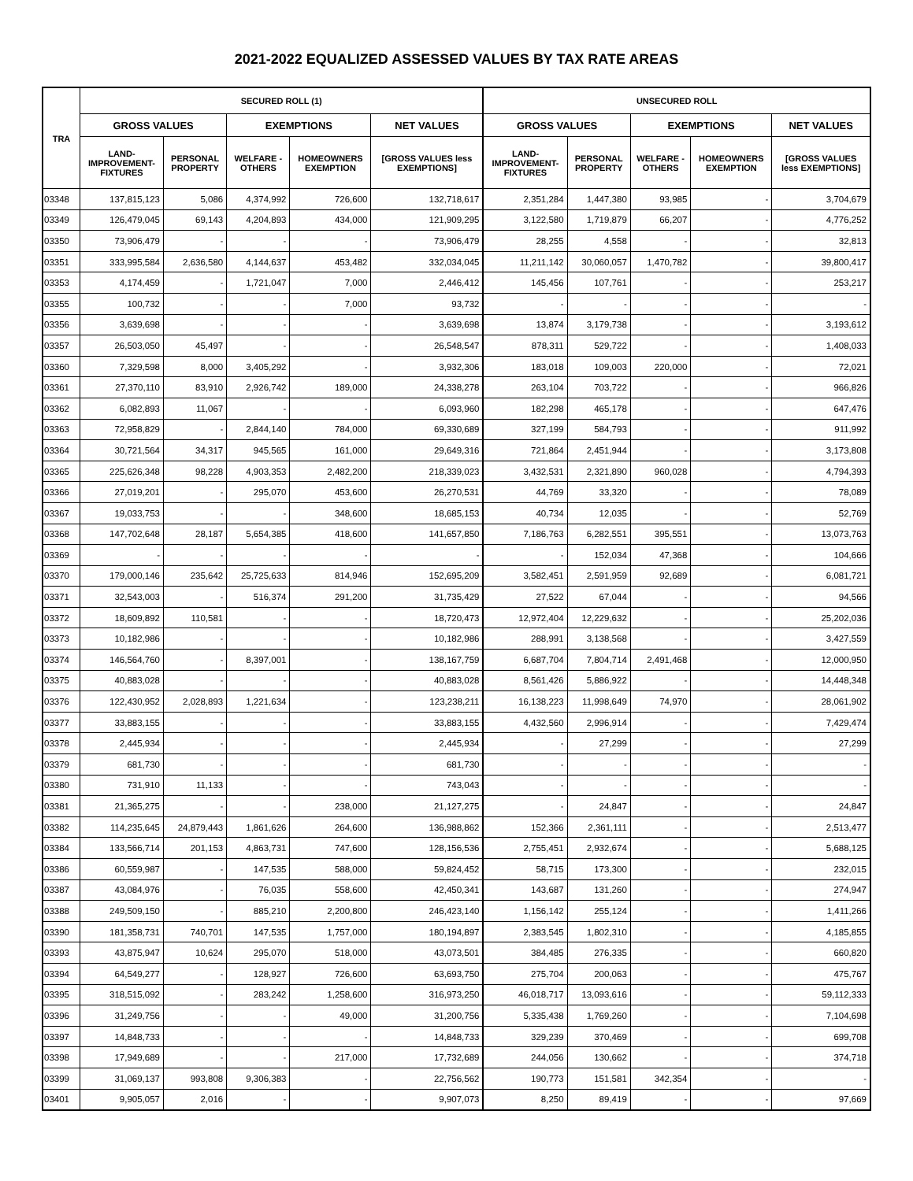2021-2022 EQUALIZED ASSESSED VALUES BY TAX RATE AREAS
| TRA | SECURED ROLL (1) | | | | | UNSECURED ROLL | | | | |
| --- | --- | --- | --- | --- | --- | --- | --- | --- | --- | --- |
| | GROSS VALUES | | EXEMPTIONS | | NET VALUES | GROSS VALUES | | EXEMPTIONS | | NET VALUES |
| | LAND- IMPROVEMENT- FIXTURES | PERSONAL PROPERTY | WELFARE - OTHERS | HOMEOWNERS EXEMPTION | [GROSS VALUES less EXEMPTIONS] | LAND- IMPROVEMENT- FIXTURES | PERSONAL PROPERTY | WELFARE - OTHERS | HOMEOWNERS EXEMPTION | [GROSS VALUES less EXEMPTIONS] |
| 03348 | 137,815,123 | 5,086 | 4,374,992 | 726,600 | 132,718,617 | 2,351,284 | 1,447,380 | 93,985 | - | 3,704,679 |
| 03349 | 126,479,045 | 69,143 | 4,204,893 | 434,000 | 121,909,295 | 3,122,580 | 1,719,879 | 66,207 | - | 4,776,252 |
| 03350 | 73,906,479 | - | - | - | 73,906,479 | 28,255 | 4,558 | - | - | 32,813 |
| 03351 | 333,995,584 | 2,636,580 | 4,144,637 | 453,482 | 332,034,045 | 11,211,142 | 30,060,057 | 1,470,782 | - | 39,800,417 |
| 03353 | 4,174,459 | - | 1,721,047 | 7,000 | 2,446,412 | 145,456 | 107,761 | - | - | 253,217 |
| 03355 | 100,732 | - | - | 7,000 | 93,732 | - | - | - | - | - |
| 03356 | 3,639,698 | - | - | - | 3,639,698 | 13,874 | 3,179,738 | - | - | 3,193,612 |
| 03357 | 26,503,050 | 45,497 | - | - | 26,548,547 | 878,311 | 529,722 | - | - | 1,408,033 |
| 03360 | 7,329,598 | 8,000 | 3,405,292 | - | 3,932,306 | 183,018 | 109,003 | 220,000 | - | 72,021 |
| 03361 | 27,370,110 | 83,910 | 2,926,742 | 189,000 | 24,338,278 | 263,104 | 703,722 | - | - | 966,826 |
| 03362 | 6,082,893 | 11,067 | - | - | 6,093,960 | 182,298 | 465,178 | - | - | 647,476 |
| 03363 | 72,958,829 | - | 2,844,140 | 784,000 | 69,330,689 | 327,199 | 584,793 | - | - | 911,992 |
| 03364 | 30,721,564 | 34,317 | 945,565 | 161,000 | 29,649,316 | 721,864 | 2,451,944 | - | - | 3,173,808 |
| 03365 | 225,626,348 | 98,228 | 4,903,353 | 2,482,200 | 218,339,023 | 3,432,531 | 2,321,890 | 960,028 | - | 4,794,393 |
| 03366 | 27,019,201 | - | 295,070 | 453,600 | 26,270,531 | 44,769 | 33,320 | - | - | 78,089 |
| 03367 | 19,033,753 | - | - | 348,600 | 18,685,153 | 40,734 | 12,035 | - | - | 52,769 |
| 03368 | 147,702,648 | 28,187 | 5,654,385 | 418,600 | 141,657,850 | 7,186,763 | 6,282,551 | 395,551 | - | 13,073,763 |
| 03369 | - | - | - | - | - | - | 152,034 | 47,368 | - | 104,666 |
| 03370 | 179,000,146 | 235,642 | 25,725,633 | 814,946 | 152,695,209 | 3,582,451 | 2,591,959 | 92,689 | - | 6,081,721 |
| 03371 | 32,543,003 | - | 516,374 | 291,200 | 31,735,429 | 27,522 | 67,044 | - | - | 94,566 |
| 03372 | 18,609,892 | 110,581 | - | - | 18,720,473 | 12,972,404 | 12,229,632 | - | - | 25,202,036 |
| 03373 | 10,182,986 | - | - | - | 10,182,986 | 288,991 | 3,138,568 | - | - | 3,427,559 |
| 03374 | 146,564,760 | - | 8,397,001 | - | 138,167,759 | 6,687,704 | 7,804,714 | 2,491,468 | - | 12,000,950 |
| 03375 | 40,883,028 | - | - | - | 40,883,028 | 8,561,426 | 5,886,922 | - | - | 14,448,348 |
| 03376 | 122,430,952 | 2,028,893 | 1,221,634 | - | 123,238,211 | 16,138,223 | 11,998,649 | 74,970 | - | 28,061,902 |
| 03377 | 33,883,155 | - | - | - | 33,883,155 | 4,432,560 | 2,996,914 | - | - | 7,429,474 |
| 03378 | 2,445,934 | - | - | - | 2,445,934 | - | 27,299 | - | - | 27,299 |
| 03379 | 681,730 | - | - | - | 681,730 | - | - | - | - | - |
| 03380 | 731,910 | 11,133 | - | - | 743,043 | - | - | - | - | - |
| 03381 | 21,365,275 | - | - | 238,000 | 21,127,275 | - | 24,847 | - | - | 24,847 |
| 03382 | 114,235,645 | 24,879,443 | 1,861,626 | 264,600 | 136,988,862 | 152,366 | 2,361,111 | - | - | 2,513,477 |
| 03384 | 133,566,714 | 201,153 | 4,863,731 | 747,600 | 128,156,536 | 2,755,451 | 2,932,674 | - | - | 5,688,125 |
| 03386 | 60,559,987 | - | 147,535 | 588,000 | 59,824,452 | 58,715 | 173,300 | - | - | 232,015 |
| 03387 | 43,084,976 | - | 76,035 | 558,600 | 42,450,341 | 143,687 | 131,260 | - | - | 274,947 |
| 03388 | 249,509,150 | - | 885,210 | 2,200,800 | 246,423,140 | 1,156,142 | 255,124 | - | - | 1,411,266 |
| 03390 | 181,358,731 | 740,701 | 147,535 | 1,757,000 | 180,194,897 | 2,383,545 | 1,802,310 | - | - | 4,185,855 |
| 03393 | 43,875,947 | 10,624 | 295,070 | 518,000 | 43,073,501 | 384,485 | 276,335 | - | - | 660,820 |
| 03394 | 64,549,277 | - | 128,927 | 726,600 | 63,693,750 | 275,704 | 200,063 | - | - | 475,767 |
| 03395 | 318,515,092 | - | 283,242 | 1,258,600 | 316,973,250 | 46,018,717 | 13,093,616 | - | - | 59,112,333 |
| 03396 | 31,249,756 | - | - | 49,000 | 31,200,756 | 5,335,438 | 1,769,260 | - | - | 7,104,698 |
| 03397 | 14,848,733 | - | - | - | 14,848,733 | 329,239 | 370,469 | - | - | 699,708 |
| 03398 | 17,949,689 | - | - | 217,000 | 17,732,689 | 244,056 | 130,662 | - | - | 374,718 |
| 03399 | 31,069,137 | 993,808 | 9,306,383 | - | 22,756,562 | 190,773 | 151,581 | 342,354 | - | - |
| 03401 | 9,905,057 | 2,016 | - | - | 9,907,073 | 8,250 | 89,419 | - | - | 97,669 |